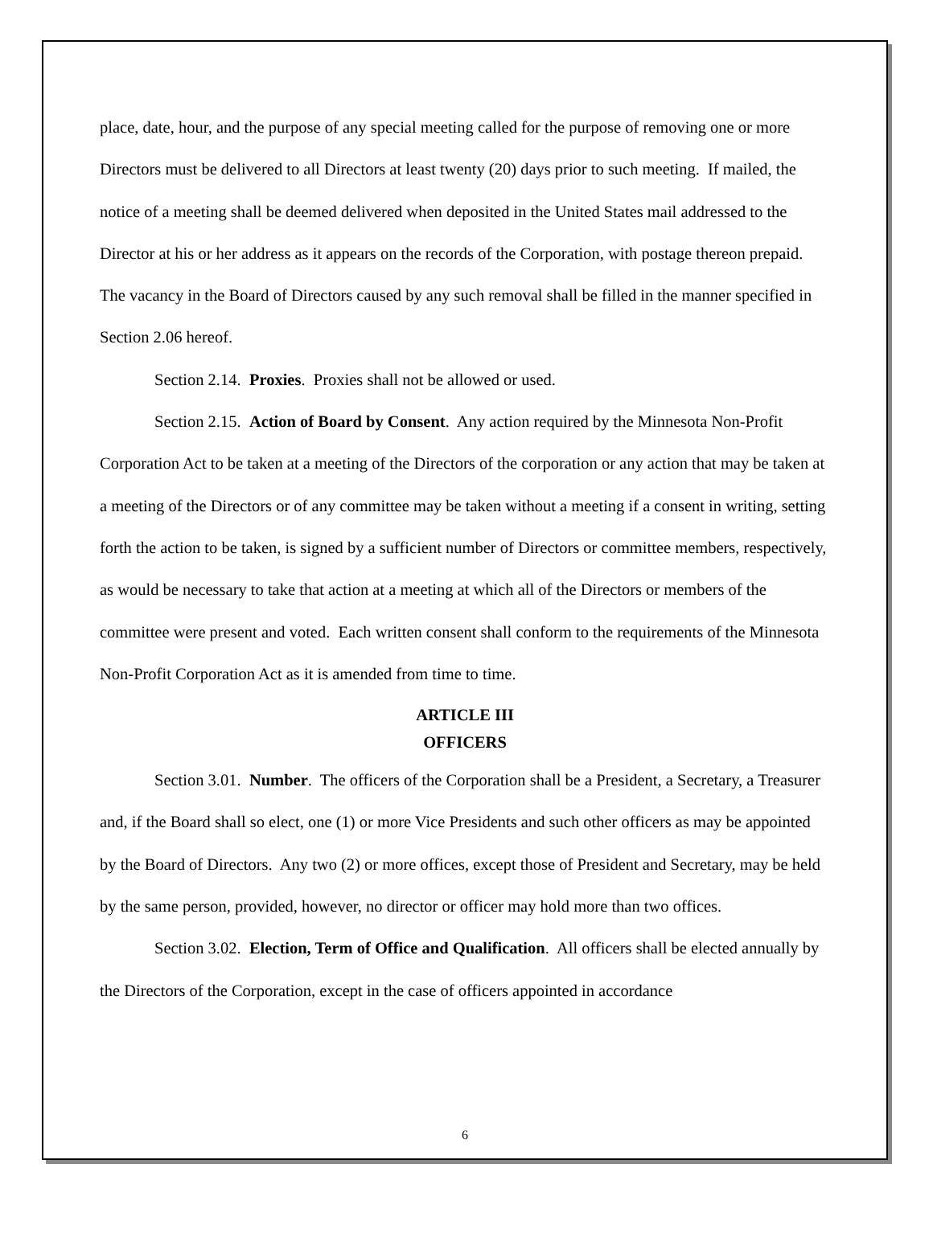place, date, hour, and the purpose of any special meeting called for the purpose of removing one or more Directors must be delivered to all Directors at least twenty (20) days prior to such meeting. If mailed, the notice of a meeting shall be deemed delivered when deposited in the United States mail addressed to the Director at his or her address as it appears on the records of the Corporation, with postage thereon prepaid. The vacancy in the Board of Directors caused by any such removal shall be filled in the manner specified in Section 2.06 hereof.
Section 2.14. Proxies. Proxies shall not be allowed or used.
Section 2.15. Action of Board by Consent. Any action required by the Minnesota Non-Profit Corporation Act to be taken at a meeting of the Directors of the corporation or any action that may be taken at a meeting of the Directors or of any committee may be taken without a meeting if a consent in writing, setting forth the action to be taken, is signed by a sufficient number of Directors or committee members, respectively, as would be necessary to take that action at a meeting at which all of the Directors or members of the committee were present and voted. Each written consent shall conform to the requirements of the Minnesota Non-Profit Corporation Act as it is amended from time to time.
ARTICLE III
OFFICERS
Section 3.01. Number. The officers of the Corporation shall be a President, a Secretary, a Treasurer and, if the Board shall so elect, one (1) or more Vice Presidents and such other officers as may be appointed by the Board of Directors. Any two (2) or more offices, except those of President and Secretary, may be held by the same person, provided, however, no director or officer may hold more than two offices.
Section 3.02. Election, Term of Office and Qualification. All officers shall be elected annually by the Directors of the Corporation, except in the case of officers appointed in accordance
6